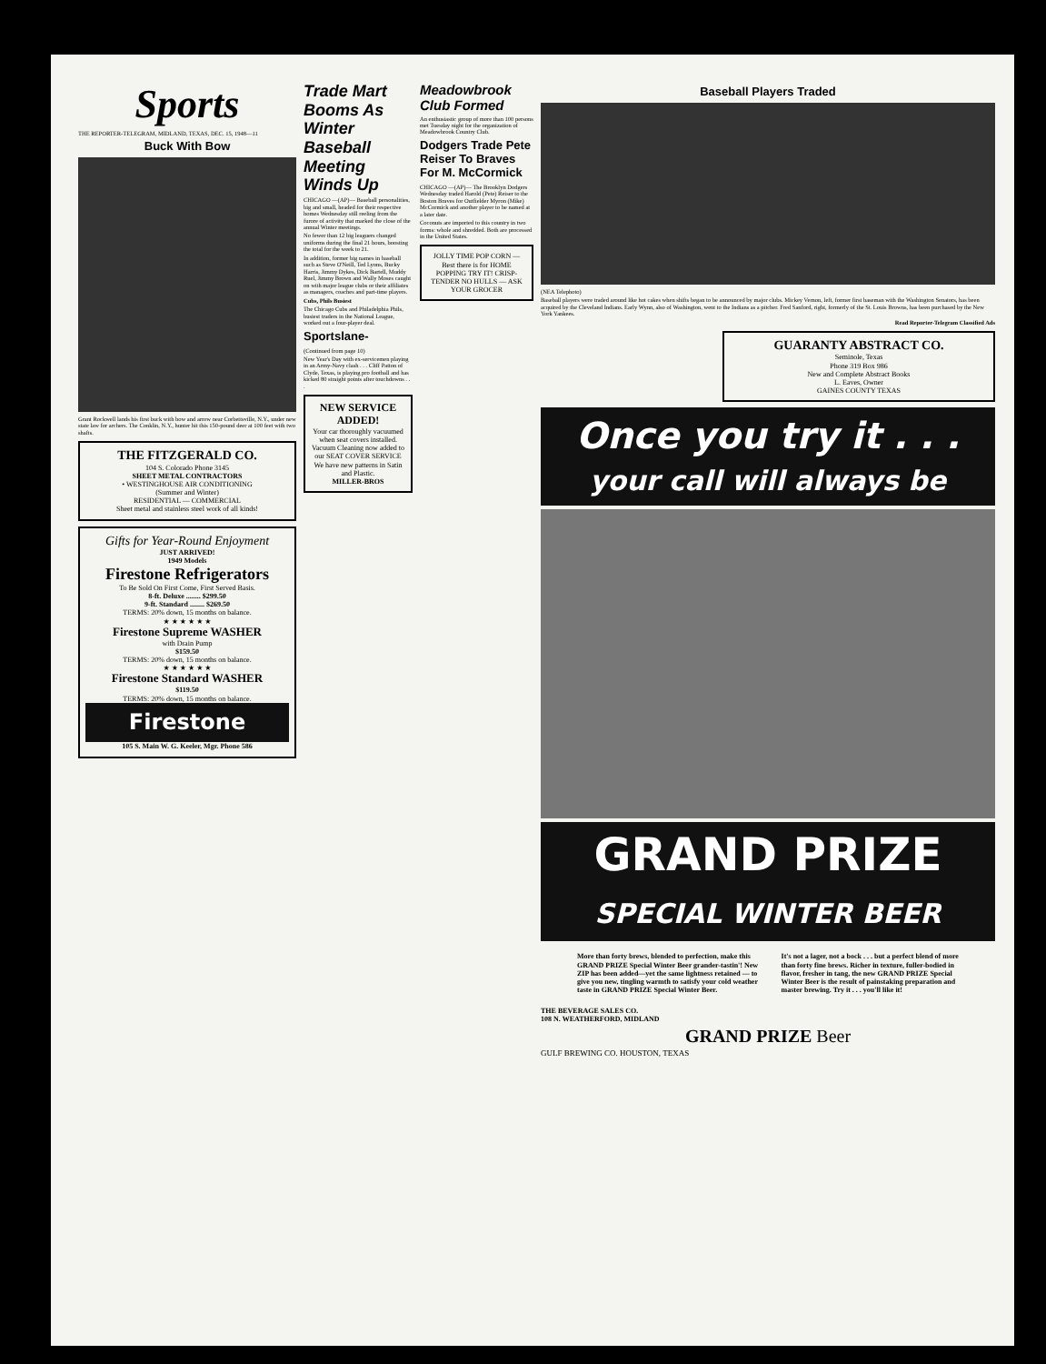Sports
THE REPORTER-TELEGRAM, MIDLAND, TEXAS, DEC. 15, 1948—11
Buck With Bow
Grant Rockwell lands his first buck with bow and arrow near Corbettsville, N.Y., under new state law for archers. The Conklin, N.Y., hunter hit this 150-pound deer at 100 feet with two shafts.
THE FITZGERALD CO.
104 S. Colorado Phone 3145
SHEET METAL CONTRACTORS
• WESTINGHOUSE AIR CONDITIONING
(Summer and Winter)
RESIDENTIAL — COMMERCIAL
Sheet metal and stainless steel work of all kinds!
Gifts for Year-Round Enjoyment
JUST ARRIVED!
1949 Models
Firestone Refrigerators
To Be Sold On First Come, First Served Basis.
8-ft. Deluxe ........ $299.50
9-ft. Standard ........ $269.50
TERMS: 20% down, 15 months on balance.
★ ★ ★ ★ ★ ★
Firestone Supreme WASHER
with Drain Pump
$159.50
TERMS: 20% down, 15 months on balance.
★ ★ ★ ★ ★ ★
Firestone Standard WASHER
$119.50
TERMS: 20% down, 15 months on balance.
Firestone
105 S. Main W. G. Keeler, Mgr. Phone 586
Trade Mart Booms As Winter Baseball Meeting Winds Up
CHICAGO —(AP)— Baseball personalities, big and small, headed for their respective homes Wednesday still reeling from the furore of activity that marked the close of the annual Winter meetings.
No fewer than 12 big leaguers changed uniforms during the final 21 hours, boosting the total for the week to 21.
In addition, former big names in baseball such as Steve O'Neill, Ted Lyons, Bucky Harris, Jimmy Dykes, Dick Bartell, Muddy Ruel, Jimmy Brown and Wally Moses caught on with major league clubs or their affiliates as managers, coaches and part-time players.
Cubs, Phils Busiest
The Chicago Cubs and Philadelphia Phils, busiest traders in the National League, worked out a four-player deal.
Sportslane-
(Continued from page 10)
New Year's Day with ex-servicemen playing in an Army-Navy clash . . . Cliff Patton of Clyde, Texas, is playing pro football and has kicked 80 straight points after touchdowns . . .
NEW SERVICE ADDED!
Your car thoroughly vacuumed when seat covers installed.
Vacuum Cleaning now added to our SEAT COVER SERVICE
We have new patterns in Satin and Plastic.
MILLER-BROS
Meadowbrook Club Formed
An enthusiastic group of more than 100 persons met Tuesday night for the organization of Meadowbrook Country Club.
Dodgers Trade Pete Reiser To Braves For M. McCormick
CHICAGO —(AP)— The Brooklyn Dodgers Wednesday traded Harold (Pete) Reiser to the Boston Braves for Outfielder Myron (Mike) McCormick and another player to be named at a later date.
Coconuts are imported to this country in two forms: whole and shredded. Both are processed in the United States.
JOLLY TIME POP CORN — Best there is for HOME POPPING TRY IT! CRISP-TENDER NO HULLS — ASK YOUR GROCER
Baseball Players Traded
(NEA Telephoto)
Baseball players were traded around like hot cakes when shifts began to be announced by major clubs. Mickey Vernon, left, former first baseman with the Washington Senators, has been acquired by the Cleveland Indians. Early Wynn, also of Washington, went to the Indians as a pitcher. Fred Sanford, right, formerly of the St. Louis Browns, has been purchased by the New York Yankees.
Read Reporter-Telegram Classified Ads
GUARANTY ABSTRACT CO.
Seminole, Texas
Phone 319 Box 986
New and Complete Abstract Books
L. Eaves, Owner
GAINES COUNTY TEXAS
Once you try it . . .
your call will always be
GRAND PRIZE
SPECIAL WINTER BEER
More than forty brews, blended to perfection, make this GRAND PRIZE Special Winter Beer grander-tastin'! New ZIP has been added—yet the same lightness retained — to give you new, tingling warmth to satisfy your cold weather taste in GRAND PRIZE Special Winter Beer.
It's not a lager, not a bock . . . but a perfect blend of more than forty fine brews. Richer in texture, fuller-bodied in flavor, fresher in tang, the new GRAND PRIZE Special Winter Beer is the result of painstaking preparation and master brewing. Try it . . . you'll like it!
THE BEVERAGE SALES CO.
108 N. WEATHERFORD, MIDLAND
GRAND PRIZE Beer
GULF BREWING CO. HOUSTON, TEXAS